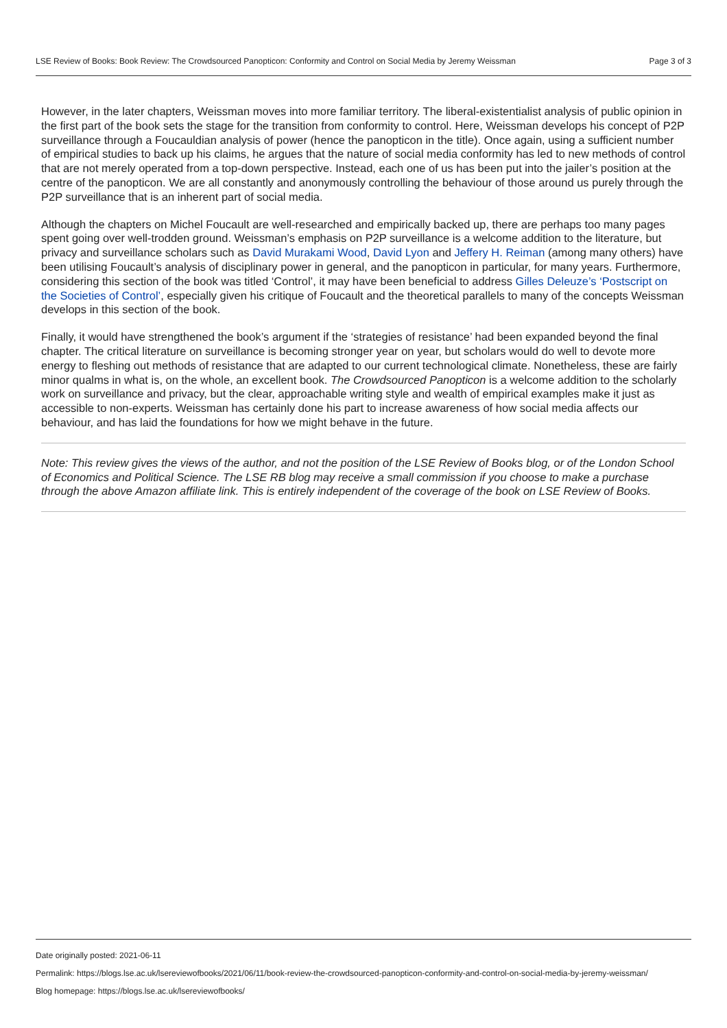LSE Review of Books: Book Review: The Crowdsourced Panopticon: Conformity and Control on Social Media by Jeremy Weissman Page 3 of 3
However, in the later chapters, Weissman moves into more familiar territory. The liberal-existentialist analysis of public opinion in the first part of the book sets the stage for the transition from conformity to control. Here, Weissman develops his concept of P2P surveillance through a Foucauldian analysis of power (hence the panopticon in the title). Once again, using a sufficient number of empirical studies to back up his claims, he argues that the nature of social media conformity has led to new methods of control that are not merely operated from a top-down perspective. Instead, each one of us has been put into the jailer’s position at the centre of the panopticon. We are all constantly and anonymously controlling the behaviour of those around us purely through the P2P surveillance that is an inherent part of social media.
Although the chapters on Michel Foucault are well-researched and empirically backed up, there are perhaps too many pages spent going over well-trodden ground. Weissman’s emphasis on P2P surveillance is a welcome addition to the literature, but privacy and surveillance scholars such as David Murakami Wood, David Lyon and Jeffery H. Reiman (among many others) have been utilising Foucault’s analysis of disciplinary power in general, and the panopticon in particular, for many years. Furthermore, considering this section of the book was titled ‘Control’, it may have been beneficial to address Gilles Deleuze’s ‘Postscript on the Societies of Control’, especially given his critique of Foucault and the theoretical parallels to many of the concepts Weissman develops in this section of the book.
Finally, it would have strengthened the book’s argument if the ‘strategies of resistance’ had been expanded beyond the final chapter. The critical literature on surveillance is becoming stronger year on year, but scholars would do well to devote more energy to fleshing out methods of resistance that are adapted to our current technological climate. Nonetheless, these are fairly minor qualms in what is, on the whole, an excellent book. The Crowdsourced Panopticon is a welcome addition to the scholarly work on surveillance and privacy, but the clear, approachable writing style and wealth of empirical examples make it just as accessible to non-experts. Weissman has certainly done his part to increase awareness of how social media affects our behaviour, and has laid the foundations for how we might behave in the future.
Note: This review gives the views of the author, and not the position of the LSE Review of Books blog, or of the London School of Economics and Political Science. The LSE RB blog may receive a small commission if you choose to make a purchase through the above Amazon affiliate link. This is entirely independent of the coverage of the book on LSE Review of Books.
Date originally posted: 2021-06-11
Permalink: https://blogs.lse.ac.uk/lsereviewofbooks/2021/06/11/book-review-the-crowdsourced-panopticon-conformity-and-control-on-social-media-by-jeremy-weissman/
Blog homepage: https://blogs.lse.ac.uk/lsereviewofbooks/